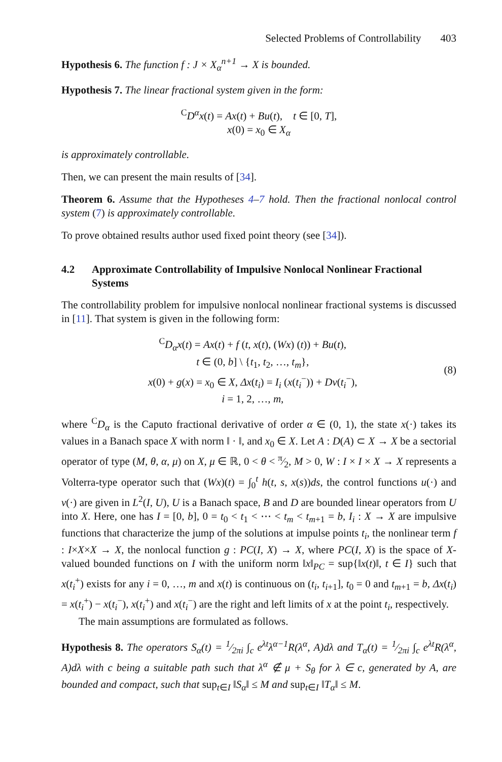Selected Problems of Controllability 403
Hypothesis 6. The function f : J × X<sub>α</sub><sup>n+1</sup> → X is bounded.
Hypothesis 7. The linear fractional system given in the form:
<sup>C</sup>D<sup>α</sup>x(t) = Ax(t) + Bu(t), t ∈ [0, T],
x(0) = x<sub>0</sub> ∈ X<sub>α</sub>
is approximately controllable.
Then, we can present the main results of [34].
Theorem 6. Assume that the Hypotheses 4–7 hold. Then the fractional nonlocal control system (7) is approximately controllable.
To prove obtained results author used fixed point theory (see [34]).
4.2 Approximate Controllability of Impulsive Nonlocal Nonlinear Fractional Systems
The controllability problem for impulsive nonlocal nonlinear fractional systems is discussed in [11]. That system is given in the following form:
<sup>C</sup>D<sub>α</sub>x(t) = Ax(t) + f (t, x(t), (Wx) (t)) + Bu(t),
t ∈ (0, b] \ {t<sub>1</sub>, t<sub>2</sub>, …, t<sub>m</sub>},
x(0) + g(x) = x<sub>0</sub> ∈ X, Δx(t<sub>i</sub>) = I<sub>i</sub> (x(t<sub>i</sub><sup>−</sup>)) + Dν(t<sub>i</sub><sup>−</sup>),
i = 1, 2, …, m,
(8)
where <sup>C</sup>D<sub>α</sub> is the Caputo fractional derivative of order α ∈ (0, 1), the state x(·) takes its values in a Banach space X with norm ‖ · ‖, and x<sub>0</sub> ∈ X. Let A : D(A) ⊂ X → X be a sectorial operator of type (M, θ, α, μ) on X, μ ∈ ℝ, 0 < θ < π⁄2, M > 0, W : I × I × X → X represents a Volterra-type operator such that (Wx)(t) = ∫<sub>0</sub><sup>t</sup> h(t, s, x(s))ds, the control functions u(·) and ν(·) are given in L<sup>2</sup>(I, U), U is a Banach space, B and D are bounded linear operators from U into X. Here, one has I = [0, b], 0 = t<sub>0</sub> < t<sub>1</sub> < ⋯ < t<sub>m</sub> < t<sub>m+1</sub> = b, I<sub>i</sub> : X → X are impulsive functions that characterize the jump of the solutions at impulse points t<sub>i</sub>, the nonlinear term f : I×X×X → X, the nonlocal function g : PC(I, X) → X, where PC(I, X) is the space of X-valued bounded functions on I with the uniform norm ‖x‖<sub>PC</sub> = sup{‖x(t)‖, t ∈ I} such that x(t<sub>i</sub><sup>+</sup>) exists for any i = 0, …, m and x(t) is continuous on (t<sub>i</sub>, t<sub>i+1</sub>], t<sub>0</sub> = 0 and t<sub>m+1</sub> = b, Δx(t<sub>i</sub>) = x(t<sub>i</sub><sup>+</sup>) − x(t<sub>i</sub><sup>−</sup>), x(t<sub>i</sub><sup>+</sup>) and x(t<sub>i</sub><sup>−</sup>) are the right and left limits of x at the point t<sub>i</sub>, respectively.
The main assumptions are formulated as follows.
Hypothesis 8. The operators S<sub>α</sub>(t) = 1⁄2πi ∫<sub>c</sub> e<sup>λt</sup>λ<sup>α−1</sup>R(λ<sup>α</sup>, A)dλ and T<sub>α</sub>(t) = 1⁄2πi ∫<sub>c</sub> e<sup>λt</sup>R(λ<sup>α</sup>, A)dλ with c being a suitable path such that λ<sup>α</sup> ∉ μ + S<sub>θ</sub> for λ ∈ c, generated by A, are bounded and compact, such that sup<sub>t∈I</sub> ‖S<sub>α</sub>‖ ≤ M and sup<sub>t∈I</sub> ‖T<sub>α</sub>‖ ≤ M.